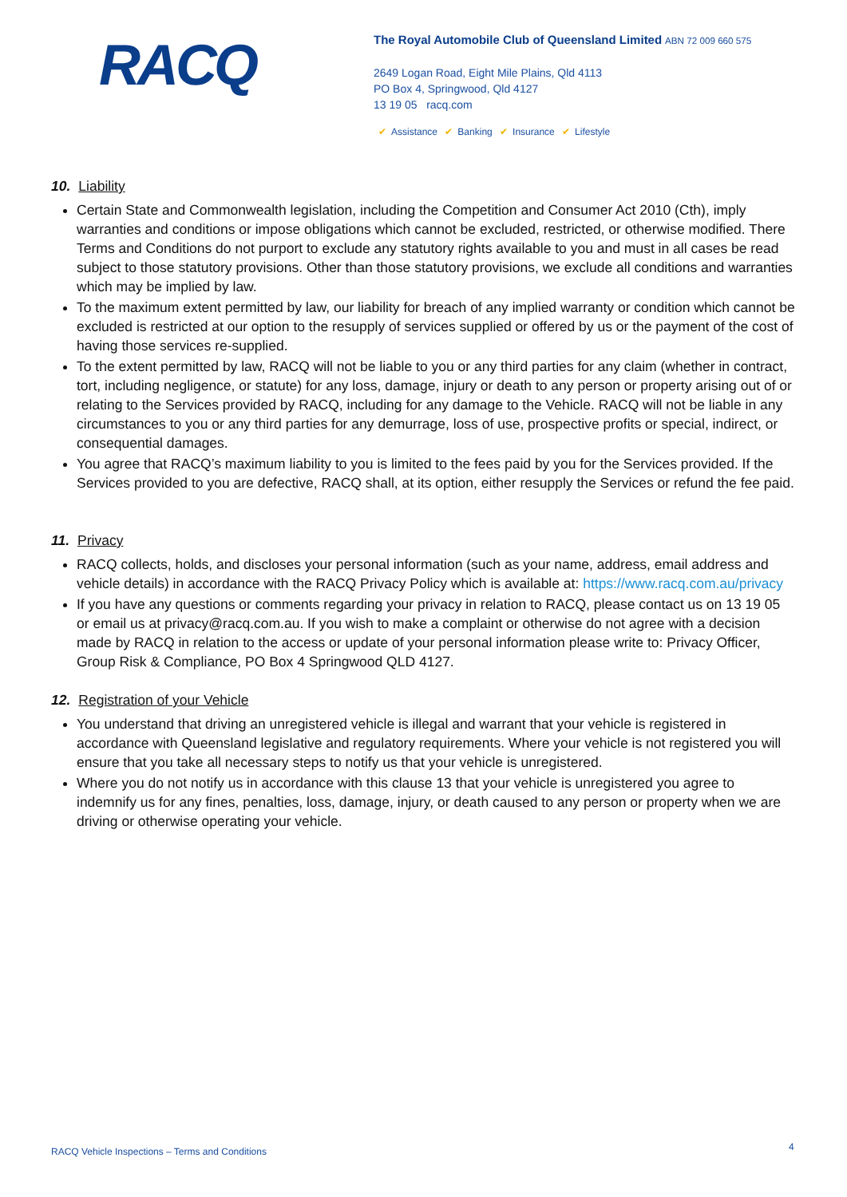RACQ
The Royal Automobile Club of Queensland Limited ABN 72 009 660 575
2649 Logan Road, Eight Mile Plains, Qld 4113
PO Box 4, Springwood, Qld 4127
13 19 05 racq.com
✔ Assistance ✔ Banking ✔ Insurance ✔ Lifestyle
10. Liability
Certain State and Commonwealth legislation, including the Competition and Consumer Act 2010 (Cth), imply warranties and conditions or impose obligations which cannot be excluded, restricted, or otherwise modified. There Terms and Conditions do not purport to exclude any statutory rights available to you and must in all cases be read subject to those statutory provisions. Other than those statutory provisions, we exclude all conditions and warranties which may be implied by law.
To the maximum extent permitted by law, our liability for breach of any implied warranty or condition which cannot be excluded is restricted at our option to the resupply of services supplied or offered by us or the payment of the cost of having those services re-supplied.
To the extent permitted by law, RACQ will not be liable to you or any third parties for any claim (whether in contract, tort, including negligence, or statute) for any loss, damage, injury or death to any person or property arising out of or relating to the Services provided by RACQ, including for any damage to the Vehicle. RACQ will not be liable in any circumstances to you or any third parties for any demurrage, loss of use, prospective profits or special, indirect, or consequential damages.
You agree that RACQ’s maximum liability to you is limited to the fees paid by you for the Services provided. If the Services provided to you are defective, RACQ shall, at its option, either resupply the Services or refund the fee paid.
11. Privacy
RACQ collects, holds, and discloses your personal information (such as your name, address, email address and vehicle details) in accordance with the RACQ Privacy Policy which is available at: https://www.racq.com.au/privacy
If you have any questions or comments regarding your privacy in relation to RACQ, please contact us on 13 19 05 or email us at privacy@racq.com.au. If you wish to make a complaint or otherwise do not agree with a decision made by RACQ in relation to the access or update of your personal information please write to: Privacy Officer, Group Risk & Compliance, PO Box 4 Springwood QLD 4127.
12. Registration of your Vehicle
You understand that driving an unregistered vehicle is illegal and warrant that your vehicle is registered in accordance with Queensland legislative and regulatory requirements. Where your vehicle is not registered you will ensure that you take all necessary steps to notify us that your vehicle is unregistered.
Where you do not notify us in accordance with this clause 13 that your vehicle is unregistered you agree to indemnify us for any fines, penalties, loss, damage, injury, or death caused to any person or property when we are driving or otherwise operating your vehicle.
RACQ Vehicle Inspections – Terms and Conditions
4